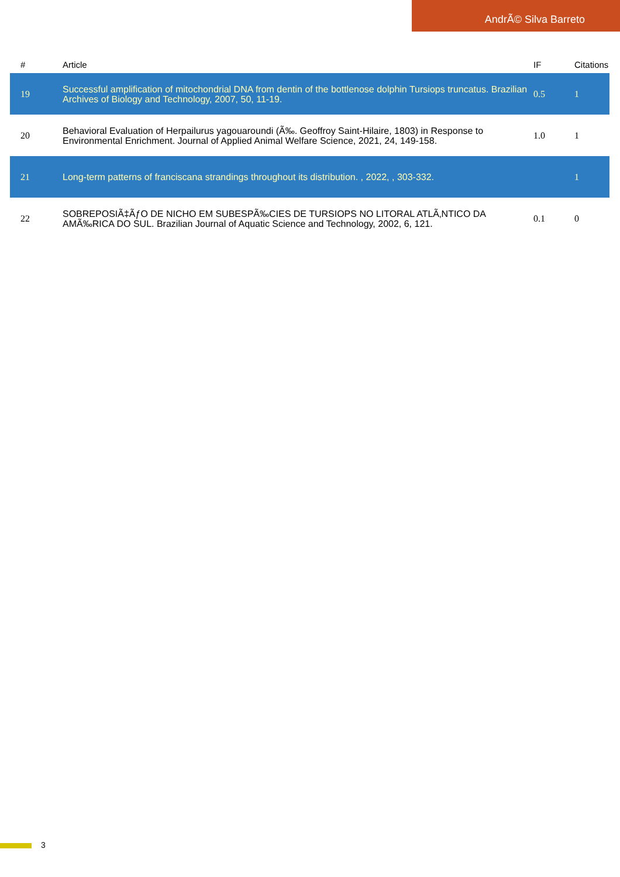AndrÃ© Silva Barreto
| # | Article | IF | Citations |
| --- | --- | --- | --- |
| 19 | Successful amplification of mitochondrial DNA from dentin of the bottlenose dolphin Tursiops truncatus. Brazilian Archives of Biology and Technology, 2007, 50, 11-19. | 0.5 | 1 |
| 20 | Behavioral Evaluation of Herpailurus yagouaroundi (Ã‰. Geoffroy Saint-Hilaire, 1803) in Response to Environmental Enrichment. Journal of Applied Animal Welfare Science, 2021, 24, 149-158. | 1.0 | 1 |
| 21 | Long-term patterns of franciscana strandings throughout its distribution. , 2022, , 303-332. | | 1 |
| 22 | SOBREPOSIÃ‡ÃƒO DE NICHO EM SUBESPÃ‰CIES DE TURSIOPS NO LITORAL ATLÃ‚NTICO DA AMÃ‰RICA DO SUL. Brazilian Journal of Aquatic Science and Technology, 2002, 6, 121. | 0.1 | 0 |
3